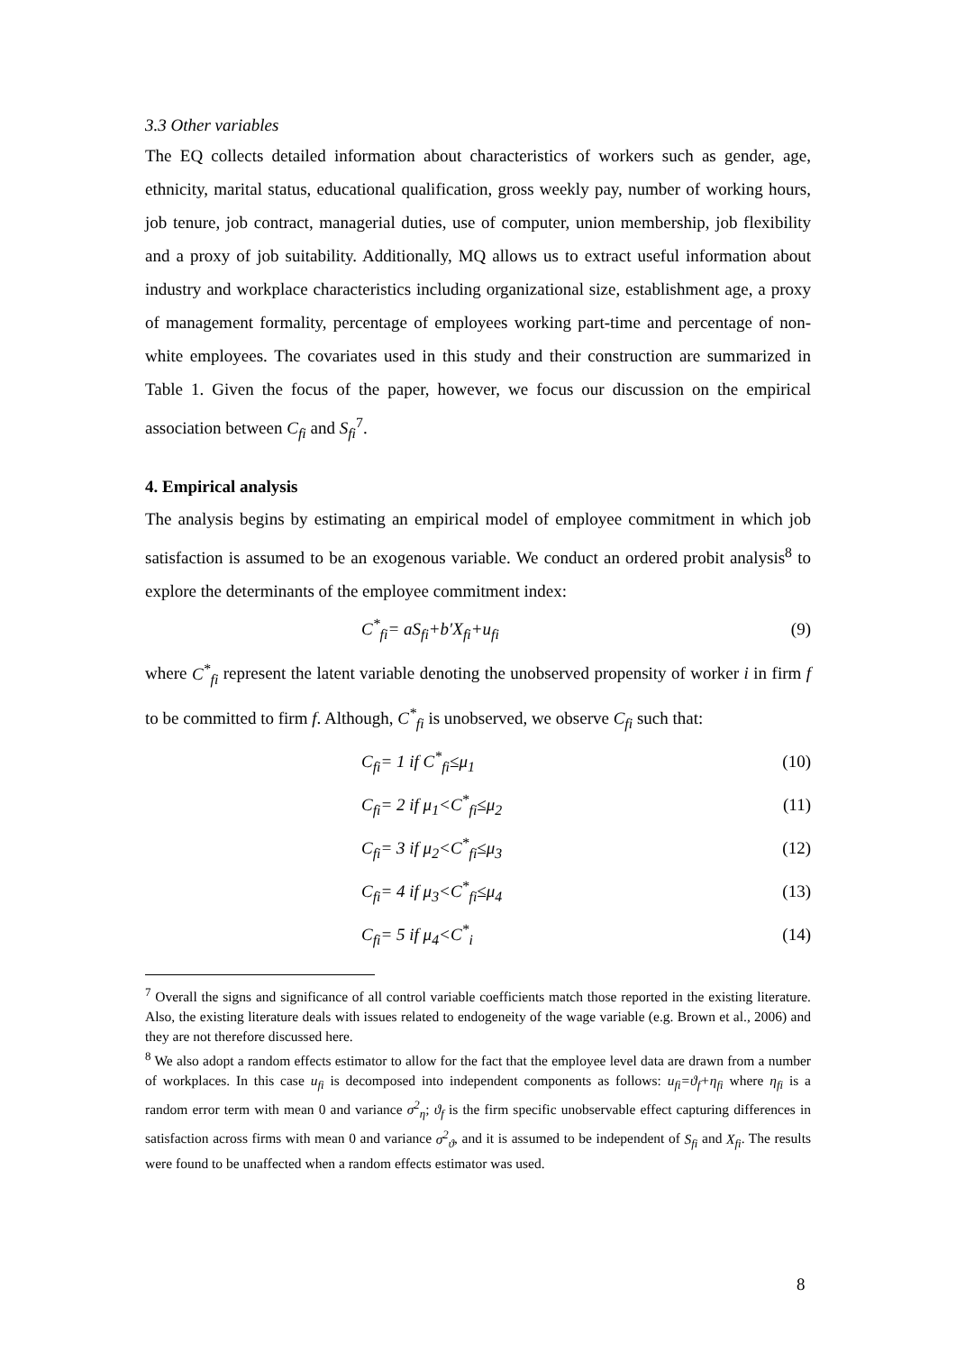3.3 Other variables
The EQ collects detailed information about characteristics of workers such as gender, age, ethnicity, marital status, educational qualification, gross weekly pay, number of working hours, job tenure, job contract, managerial duties, use of computer, union membership, job flexibility and a proxy of job suitability. Additionally, MQ allows us to extract useful information about industry and workplace characteristics including organizational size, establishment age, a proxy of management formality, percentage of employees working part-time and percentage of non-white employees. The covariates used in this study and their construction are summarized in Table 1. Given the focus of the paper, however, we focus our discussion on the empirical association between C<sub>fi</sub> and S<sub>fi</sub><sup>7</sup>.
4. Empirical analysis
The analysis begins by estimating an empirical model of employee commitment in which job satisfaction is assumed to be an exogenous variable. We conduct an ordered probit analysis<sup>8</sup> to explore the determinants of the employee commitment index:
C<sup>*</sup><sub>fi</sub>= aS<sub>fi</sub>+b′X<sub>fi</sub>+u<sub>fi</sub> (9)
where C<sup>*</sup><sub>fi</sub> represent the latent variable denoting the unobserved propensity of worker i in firm f to be committed to firm f. Although, C<sup>*</sup><sub>fi</sub> is unobserved, we observe C<sub>fi</sub> such that:
C<sub>fi</sub>= 1 if C<sup>*</sup><sub>fi</sub>≤μ<sub>1</sub> (10)
C<sub>fi</sub>= 2 if μ<sub>1</sub><C<sup>*</sup><sub>fi</sub>≤μ<sub>2</sub> (11)
C<sub>fi</sub>= 3 if μ<sub>2</sub><C<sup>*</sup><sub>fi</sub>≤μ<sub>3</sub> (12)
C<sub>fi</sub>= 4 if μ<sub>3</sub><C<sup>*</sup><sub>fi</sub>≤μ<sub>4</sub> (13)
C<sub>fi</sub>= 5 if μ<sub>4</sub><C<sup>*</sup><sub>i</sub> (14)
<sup>7</sup> Overall the signs and significance of all control variable coefficients match those reported in the existing literature. Also, the existing literature deals with issues related to endogeneity of the wage variable (e.g. Brown et al., 2006) and they are not therefore discussed here.
<sup>8</sup> We also adopt a random effects estimator to allow for the fact that the employee level data are drawn from a number of workplaces. In this case u<sub>fi</sub> is decomposed into independent components as follows: u<sub>fi</sub>=ϑ<sub>f</sub>+η<sub>fi</sub> where η<sub>fi</sub> is a random error term with mean 0 and variance σ<sup>2</sup><sub>η</sub>; ϑ<sub>f</sub> is the firm specific unobservable effect capturing differences in satisfaction across firms with mean 0 and variance σ<sup>2</sup><sub>ϑ</sub>, and it is assumed to be independent of S<sub>fi</sub> and X<sub>fi</sub>. The results were found to be unaffected when a random effects estimator was used.
8